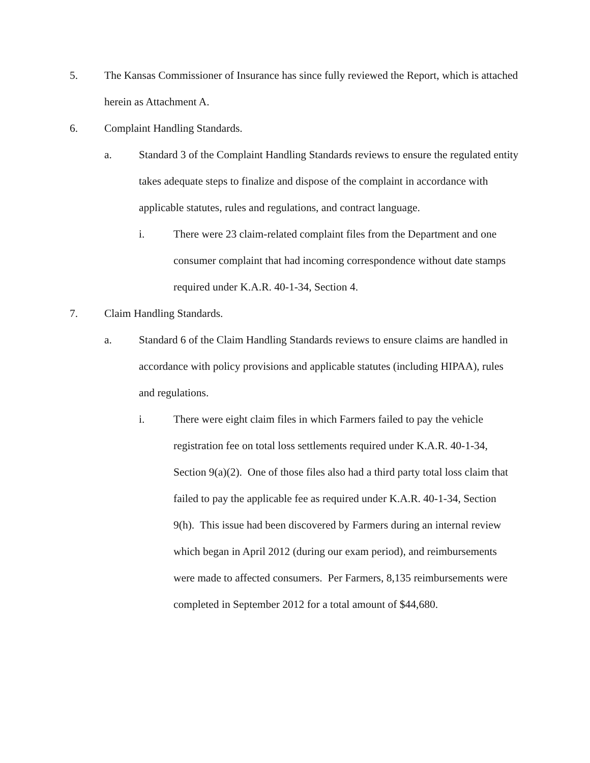5. The Kansas Commissioner of Insurance has since fully reviewed the Report, which is attached herein as Attachment A.
6. Complaint Handling Standards.
a. Standard 3 of the Complaint Handling Standards reviews to ensure the regulated entity takes adequate steps to finalize and dispose of the complaint in accordance with applicable statutes, rules and regulations, and contract language.
i. There were 23 claim-related complaint files from the Department and one consumer complaint that had incoming correspondence without date stamps required under K.A.R. 40-1-34, Section 4.
7. Claim Handling Standards.
a. Standard 6 of the Claim Handling Standards reviews to ensure claims are handled in accordance with policy provisions and applicable statutes (including HIPAA), rules and regulations.
i. There were eight claim files in which Farmers failed to pay the vehicle registration fee on total loss settlements required under K.A.R. 40-1-34, Section 9(a)(2). One of those files also had a third party total loss claim that failed to pay the applicable fee as required under K.A.R. 40-1-34, Section 9(h). This issue had been discovered by Farmers during an internal review which began in April 2012 (during our exam period), and reimbursements were made to affected consumers. Per Farmers, 8,135 reimbursements were completed in September 2012 for a total amount of $44,680.